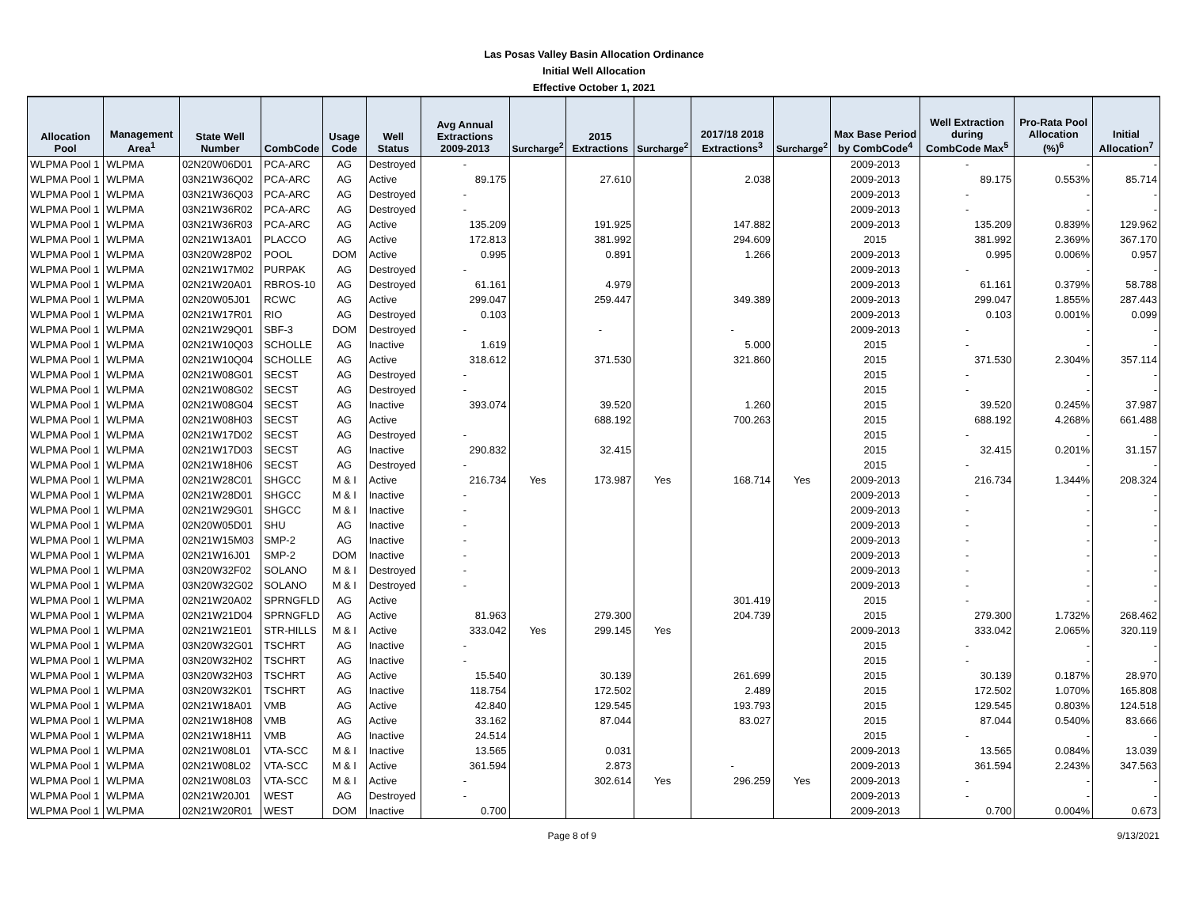Las Posas Valley Basin Allocation Ordinance
Initial Well Allocation
Effective October 1, 2021
| Allocation Pool | Management Area<sup>1</sup> | State Well Number | CombCode | Usage Code | Well Status | Avg Annual Extractions 2009-2013 | Surcharge<sup>2</sup> | 2015 Extractions | Surcharge<sup>2</sup> | 2017/18 2018 Extractions<sup>3</sup> | Surcharge<sup>2</sup> | Max Base Period by CombCode<sup>4</sup> | Well Extraction during CombCode Max<sup>5</sup> | Pro-Rata Pool Allocation (%)<sup>6</sup> | Initial Allocation<sup>7</sup> |
| --- | --- | --- | --- | --- | --- | --- | --- | --- | --- | --- | --- | --- | --- | --- | --- |
| WLPMA Pool 1 | WLPMA | 02N20W06D01 | PCA-ARC | AG | Destroyed | - | | | | | | 2009-2013 | - | - | - |
| WLPMA Pool 1 | WLPMA | 03N21W36Q02 | PCA-ARC | AG | Active | 89.175 | | 27.610 | | 2.038 | | 2009-2013 | 89.175 | 0.553% | 85.714 |
| WLPMA Pool 1 | WLPMA | 03N21W36Q03 | PCA-ARC | AG | Destroyed | - | | | | | | 2009-2013 | - | - | - |
| WLPMA Pool 1 | WLPMA | 03N21W36R02 | PCA-ARC | AG | Destroyed | - | | | | | | 2009-2013 | - | - | - |
| WLPMA Pool 1 | WLPMA | 03N21W36R03 | PCA-ARC | AG | Active | 135.209 | | 191.925 | | 147.882 | | 2009-2013 | 135.209 | 0.839% | 129.962 |
| WLPMA Pool 1 | WLPMA | 02N21W13A01 | PLACCO | AG | Active | 172.813 | | 381.992 | | 294.609 | | 2015 | 381.992 | 2.369% | 367.170 |
| WLPMA Pool 1 | WLPMA | 03N20W28P02 | POOL | DOM | Active | 0.995 | | 0.891 | | 1.266 | | 2009-2013 | 0.995 | 0.006% | 0.957 |
| WLPMA Pool 1 | WLPMA | 02N21W17M02 | PURPAK | AG | Destroyed | - | | | | | | 2009-2013 | - | - | - |
| WLPMA Pool 1 | WLPMA | 02N21W20A01 | RBROS-10 | AG | Destroyed | 61.161 | | 4.979 | | | | 2009-2013 | 61.161 | 0.379% | 58.788 |
| WLPMA Pool 1 | WLPMA | 02N20W05J01 | RCWC | AG | Active | 299.047 | | 259.447 | | 349.389 | | 2009-2013 | 299.047 | 1.855% | 287.443 |
| WLPMA Pool 1 | WLPMA | 02N21W17R01 | RIO | AG | Destroyed | 0.103 | | | | | | 2009-2013 | 0.103 | 0.001% | 0.099 |
| WLPMA Pool 1 | WLPMA | 02N21W29Q01 | SBF-3 | DOM | Destroyed | - | | - | | - | | 2009-2013 | - | - | - |
| WLPMA Pool 1 | WLPMA | 02N21W10Q03 | SCHOLLE | AG | Inactive | 1.619 | | | | 5.000 | | 2015 | - | - | - |
| WLPMA Pool 1 | WLPMA | 02N21W10Q04 | SCHOLLE | AG | Active | 318.612 | | 371.530 | | 321.860 | | 2015 | 371.530 | 2.304% | 357.114 |
| WLPMA Pool 1 | WLPMA | 02N21W08G01 | SECST | AG | Destroyed | - | | | | | | 2015 | - | - | - |
| WLPMA Pool 1 | WLPMA | 02N21W08G02 | SECST | AG | Destroyed | - | | | | | | 2015 | - | - | - |
| WLPMA Pool 1 | WLPMA | 02N21W08G04 | SECST | AG | Inactive | 393.074 | | 39.520 | | 1.260 | | 2015 | 39.520 | 0.245% | 37.987 |
| WLPMA Pool 1 | WLPMA | 02N21W08H03 | SECST | AG | Active | | | 688.192 | | 700.263 | | 2015 | 688.192 | 4.268% | 661.488 |
| WLPMA Pool 1 | WLPMA | 02N21W17D02 | SECST | AG | Destroyed | - | | | | | | 2015 | - | - | - |
| WLPMA Pool 1 | WLPMA | 02N21W17D03 | SECST | AG | Inactive | 290.832 | | 32.415 | | | | 2015 | 32.415 | 0.201% | 31.157 |
| WLPMA Pool 1 | WLPMA | 02N21W18H06 | SECST | AG | Destroyed | - | | | | | | 2015 | - | - | - |
| WLPMA Pool 1 | WLPMA | 02N21W28C01 | SHGCC | M & I | Active | 216.734 | Yes | 173.987 | Yes | 168.714 | Yes | 2009-2013 | 216.734 | 1.344% | 208.324 |
| WLPMA Pool 1 | WLPMA | 02N21W28D01 | SHGCC | M & I | Inactive | - | | | | | | 2009-2013 | - | - | - |
| WLPMA Pool 1 | WLPMA | 02N21W29G01 | SHGCC | M & I | Inactive | - | | | | | | 2009-2013 | - | - | - |
| WLPMA Pool 1 | WLPMA | 02N20W05D01 | SHU | AG | Inactive | - | | | | | | 2009-2013 | - | - | - |
| WLPMA Pool 1 | WLPMA | 02N21W15M03 | SMP-2 | AG | Inactive | - | | | | | | 2009-2013 | - | - | - |
| WLPMA Pool 1 | WLPMA | 02N21W16J01 | SMP-2 | DOM | Inactive | - | | | | | | 2009-2013 | - | - | - |
| WLPMA Pool 1 | WLPMA | 03N20W32F02 | SOLANO | M & I | Destroyed | - | | | | | | 2009-2013 | - | - | - |
| WLPMA Pool 1 | WLPMA | 03N20W32G02 | SOLANO | M & I | Destroyed | - | | | | | | 2009-2013 | - | - | - |
| WLPMA Pool 1 | WLPMA | 02N21W20A02 | SPRNGFLD | AG | Active | | | | | 301.419 | | 2015 | - | - | - |
| WLPMA Pool 1 | WLPMA | 02N21W21D04 | SPRNGFLD | AG | Active | 81.963 | | 279.300 | | 204.739 | | 2015 | 279.300 | 1.732% | 268.462 |
| WLPMA Pool 1 | WLPMA | 02N21W21E01 | STR-HILLS | M & I | Active | 333.042 | Yes | 299.145 | Yes | | | 2009-2013 | 333.042 | 2.065% | 320.119 |
| WLPMA Pool 1 | WLPMA | 03N20W32G01 | TSCHRT | AG | Inactive | - | | | | | | 2015 | - | - | - |
| WLPMA Pool 1 | WLPMA | 03N20W32H02 | TSCHRT | AG | Inactive | - | | | | | | 2015 | - | - | - |
| WLPMA Pool 1 | WLPMA | 03N20W32H03 | TSCHRT | AG | Active | 15.540 | | 30.139 | | 261.699 | | 2015 | 30.139 | 0.187% | 28.970 |
| WLPMA Pool 1 | WLPMA | 03N20W32K01 | TSCHRT | AG | Inactive | 118.754 | | 172.502 | | 2.489 | | 2015 | 172.502 | 1.070% | 165.808 |
| WLPMA Pool 1 | WLPMA | 02N21W18A01 | VMB | AG | Active | 42.840 | | 129.545 | | 193.793 | | 2015 | 129.545 | 0.803% | 124.518 |
| WLPMA Pool 1 | WLPMA | 02N21W18H08 | VMB | AG | Active | 33.162 | | 87.044 | | 83.027 | | 2015 | 87.044 | 0.540% | 83.666 |
| WLPMA Pool 1 | WLPMA | 02N21W18H11 | VMB | AG | Inactive | 24.514 | | | | | | 2015 | - | - | - |
| WLPMA Pool 1 | WLPMA | 02N21W08L01 | VTA-SCC | M & I | Inactive | 13.565 | | 0.031 | | | | 2009-2013 | 13.565 | 0.084% | 13.039 |
| WLPMA Pool 1 | WLPMA | 02N21W08L02 | VTA-SCC | M & I | Active | 361.594 | | 2.873 | | - | | 2009-2013 | 361.594 | 2.243% | 347.563 |
| WLPMA Pool 1 | WLPMA | 02N21W08L03 | VTA-SCC | M & I | Active | - | | 302.614 | Yes | 296.259 | Yes | 2009-2013 | - | - | - |
| WLPMA Pool 1 | WLPMA | 02N21W20J01 | WEST | AG | Destroyed | - | | | | | | 2009-2013 | - | - | - |
| WLPMA Pool 1 | WLPMA | 02N21W20R01 | WEST | DOM | Inactive | 0.700 | | | | | | 2009-2013 | 0.700 | 0.004% | 0.673 |
Page 8 of 9 9/13/2021